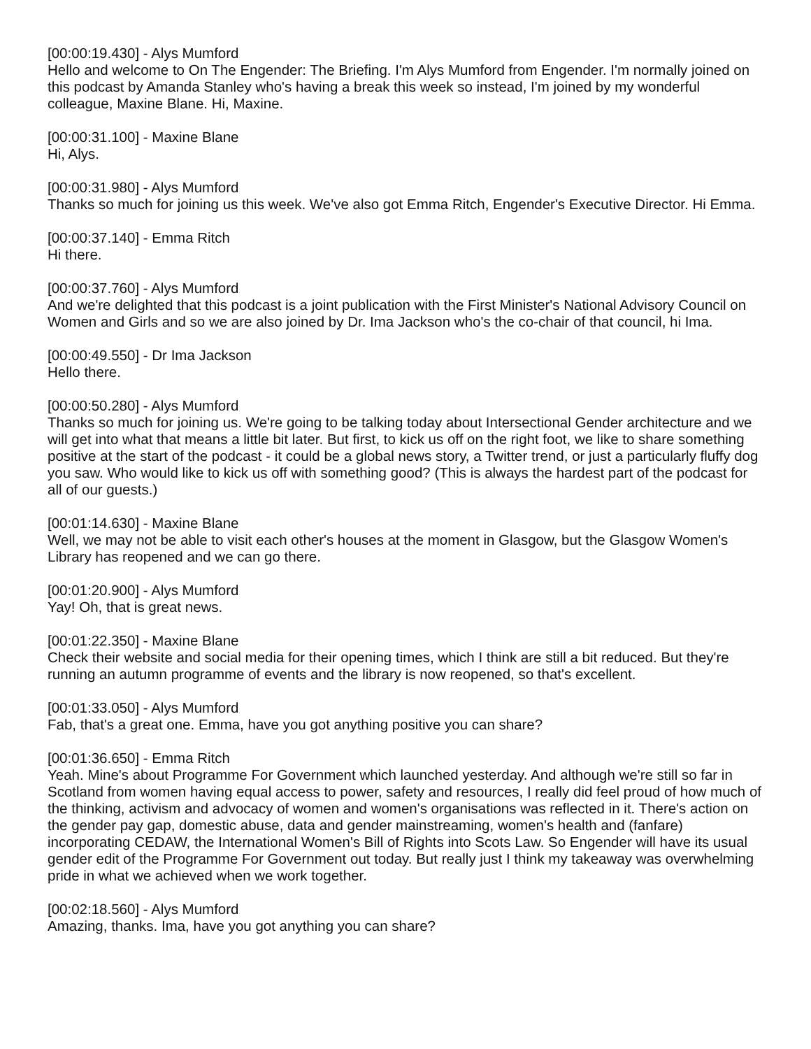[00:00:19.430] - Alys Mumford
Hello and welcome to On The Engender: The Briefing. I'm Alys Mumford from Engender. I'm normally joined on this podcast by Amanda Stanley who's having a break this week so instead, I'm joined by my wonderful colleague, Maxine Blane. Hi, Maxine.
[00:00:31.100] - Maxine Blane
Hi, Alys.
[00:00:31.980] - Alys Mumford
Thanks so much for joining us this week. We've also got Emma Ritch, Engender's Executive Director. Hi Emma.
[00:00:37.140] - Emma Ritch
Hi there.
[00:00:37.760] - Alys Mumford
And we're delighted that this podcast is a joint publication with the First Minister's National Advisory Council on Women and Girls and so we are also joined by Dr. Ima Jackson who's the co-chair of that council, hi Ima.
[00:00:49.550] - Dr Ima Jackson
Hello there.
[00:00:50.280] - Alys Mumford
Thanks so much for joining us. We're going to be talking today about Intersectional Gender architecture and we will get into what that means a little bit later. But first, to kick us off on the right foot, we like to share something positive at the start of the podcast - it could be a global news story, a Twitter trend, or just a particularly fluffy dog you saw. Who would like to kick us off with something good? (This is always the hardest part of the podcast for all of our guests.)
[00:01:14.630] - Maxine Blane
Well, we may not be able to visit each other's houses at the moment in Glasgow, but the Glasgow Women's Library has reopened and we can go there.
[00:01:20.900] - Alys Mumford
Yay! Oh, that is great news.
[00:01:22.350] - Maxine Blane
Check their website and social media for their opening times, which I think are still a bit reduced. But they're running an autumn programme of events and the library is now reopened, so that's excellent.
[00:01:33.050] - Alys Mumford
Fab, that's a great one. Emma, have you got anything positive you can share?
[00:01:36.650] - Emma Ritch
Yeah. Mine's about Programme For Government which launched yesterday. And although we're still so far in Scotland from women having equal access to power, safety and resources, I really did feel proud of how much of the thinking, activism and advocacy of women and women's organisations was reflected in it. There's action on the gender pay gap, domestic abuse, data and gender mainstreaming, women's health and (fanfare) incorporating CEDAW, the International Women's Bill of Rights into Scots Law. So Engender will have its usual gender edit of the Programme For Government out today. But really just I think my takeaway was overwhelming pride in what we achieved when we work together.
[00:02:18.560] - Alys Mumford
Amazing, thanks. Ima, have you got anything you can share?